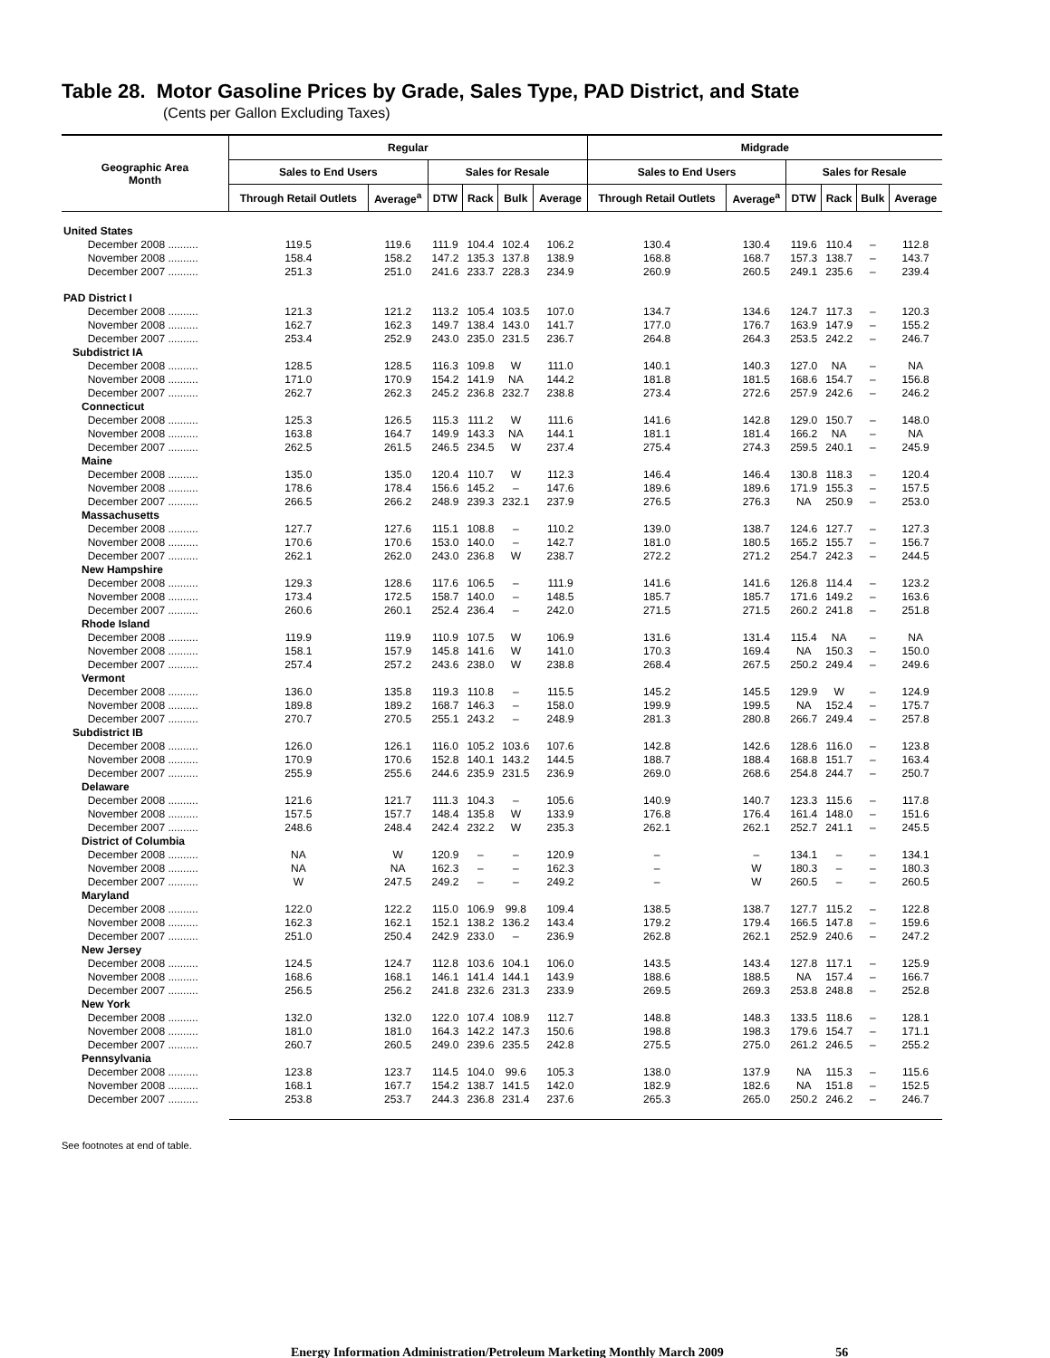Table 28. Motor Gasoline Prices by Grade, Sales Type, PAD District, and State
(Cents per Gallon Excluding Taxes)
| Geographic Area Month | Regular | | | | | | Midgrade | | | | | |
| --- | --- | --- | --- | --- | --- | --- | --- | --- | --- | --- | --- | --- |
| | Sales to End Users | | Sales for Resale | | | | Sales to End Users | | Sales for Resale | | | |
| | Through Retail Outlets | Average<sup>a</sup> | DTW | Rack | Bulk | Average | Through Retail Outlets | Average<sup>a</sup> | DTW | Rack | Bulk | Average |
| United States | | | | | | | | | | | | |
| December 2008 .......... | 119.5 | 119.6 | 111.9 | 104.4 | 102.4 | 106.2 | 130.4 | 130.4 | 119.6 | 110.4 | – | 112.8 |
| November 2008 .......... | 158.4 | 158.2 | 147.2 | 135.3 | 137.8 | 138.9 | 168.8 | 168.7 | 157.3 | 138.7 | – | 143.7 |
| December 2007 .......... | 251.3 | 251.0 | 241.6 | 233.7 | 228.3 | 234.9 | 260.9 | 260.5 | 249.1 | 235.6 | – | 239.4 |
| PAD District I | | | | | | | | | | | | |
| December 2008 .......... | 121.3 | 121.2 | 113.2 | 105.4 | 103.5 | 107.0 | 134.7 | 134.6 | 124.7 | 117.3 | – | 120.3 |
| November 2008 .......... | 162.7 | 162.3 | 149.7 | 138.4 | 143.0 | 141.7 | 177.0 | 176.7 | 163.9 | 147.9 | – | 155.2 |
| December 2007 .......... | 253.4 | 252.9 | 243.0 | 235.0 | 231.5 | 236.7 | 264.8 | 264.3 | 253.5 | 242.2 | – | 246.7 |
| Subdistrict IA | | | | | | | | | | | | |
| December 2008 .......... | 128.5 | 128.5 | 116.3 | 109.8 | W | 111.0 | 140.1 | 140.3 | 127.0 | NA | – | NA |
| November 2008 .......... | 171.0 | 170.9 | 154.2 | 141.9 | NA | 144.2 | 181.8 | 181.5 | 168.6 | 154.7 | – | 156.8 |
| December 2007 .......... | 262.7 | 262.3 | 245.2 | 236.8 | 232.7 | 238.8 | 273.4 | 272.6 | 257.9 | 242.6 | – | 246.2 |
| Connecticut | | | | | | | | | | | | |
| December 2008 .......... | 125.3 | 126.5 | 115.3 | 111.2 | W | 111.6 | 141.6 | 142.8 | 129.0 | 150.7 | – | 148.0 |
| November 2008 .......... | 163.8 | 164.7 | 149.9 | 143.3 | NA | 144.1 | 181.1 | 181.4 | 166.2 | NA | – | NA |
| December 2007 .......... | 262.5 | 261.5 | 246.5 | 234.5 | W | 237.4 | 275.4 | 274.3 | 259.5 | 240.1 | – | 245.9 |
| Maine | | | | | | | | | | | | |
| December 2008 .......... | 135.0 | 135.0 | 120.4 | 110.7 | W | 112.3 | 146.4 | 146.4 | 130.8 | 118.3 | – | 120.4 |
| November 2008 .......... | 178.6 | 178.4 | 156.6 | 145.2 | – | 147.6 | 189.6 | 189.6 | 171.9 | 155.3 | – | 157.5 |
| December 2007 .......... | 266.5 | 266.2 | 248.9 | 239.3 | 232.1 | 237.9 | 276.5 | 276.3 | NA | 250.9 | – | 253.0 |
| Massachusetts | | | | | | | | | | | | |
| December 2008 .......... | 127.7 | 127.6 | 115.1 | 108.8 | – | 110.2 | 139.0 | 138.7 | 124.6 | 127.7 | – | 127.3 |
| November 2008 .......... | 170.6 | 170.6 | 153.0 | 140.0 | – | 142.7 | 181.0 | 180.5 | 165.2 | 155.7 | – | 156.7 |
| December 2007 .......... | 262.1 | 262.0 | 243.0 | 236.8 | W | 238.7 | 272.2 | 271.2 | 254.7 | 242.3 | – | 244.5 |
| New Hampshire | | | | | | | | | | | | |
| December 2008 .......... | 129.3 | 128.6 | 117.6 | 106.5 | – | 111.9 | 141.6 | 141.6 | 126.8 | 114.4 | – | 123.2 |
| November 2008 .......... | 173.4 | 172.5 | 158.7 | 140.0 | – | 148.5 | 185.7 | 185.7 | 171.6 | 149.2 | – | 163.6 |
| December 2007 .......... | 260.6 | 260.1 | 252.4 | 236.4 | – | 242.0 | 271.5 | 271.5 | 260.2 | 241.8 | – | 251.8 |
| Rhode Island | | | | | | | | | | | | |
| December 2008 .......... | 119.9 | 119.9 | 110.9 | 107.5 | W | 106.9 | 131.6 | 131.4 | 115.4 | NA | – | NA |
| November 2008 .......... | 158.1 | 157.9 | 145.8 | 141.6 | W | 141.0 | 170.3 | 169.4 | NA | 150.3 | – | 150.0 |
| December 2007 .......... | 257.4 | 257.2 | 243.6 | 238.0 | W | 238.8 | 268.4 | 267.5 | 250.2 | 249.4 | – | 249.6 |
| Vermont | | | | | | | | | | | | |
| December 2008 .......... | 136.0 | 135.8 | 119.3 | 110.8 | – | 115.5 | 145.2 | 145.5 | 129.9 | W | – | 124.9 |
| November 2008 .......... | 189.8 | 189.2 | 168.7 | 146.3 | – | 158.0 | 199.9 | 199.5 | NA | 152.4 | – | 175.7 |
| December 2007 .......... | 270.7 | 270.5 | 255.1 | 243.2 | – | 248.9 | 281.3 | 280.8 | 266.7 | 249.4 | – | 257.8 |
| Subdistrict IB | | | | | | | | | | | | |
| December 2008 .......... | 126.0 | 126.1 | 116.0 | 105.2 | 103.6 | 107.6 | 142.8 | 142.6 | 128.6 | 116.0 | – | 123.8 |
| November 2008 .......... | 170.9 | 170.6 | 152.8 | 140.1 | 143.2 | 144.5 | 188.7 | 188.4 | 168.8 | 151.7 | – | 163.4 |
| December 2007 .......... | 255.9 | 255.6 | 244.6 | 235.9 | 231.5 | 236.9 | 269.0 | 268.6 | 254.8 | 244.7 | – | 250.7 |
| Delaware | | | | | | | | | | | | |
| December 2008 .......... | 121.6 | 121.7 | 111.3 | 104.3 | – | 105.6 | 140.9 | 140.7 | 123.3 | 115.6 | – | 117.8 |
| November 2008 .......... | 157.5 | 157.7 | 148.4 | 135.8 | W | 133.9 | 176.8 | 176.4 | 161.4 | 148.0 | – | 151.6 |
| December 2007 .......... | 248.6 | 248.4 | 242.4 | 232.2 | W | 235.3 | 262.1 | 262.1 | 252.7 | 241.1 | – | 245.5 |
| District of Columbia | | | | | | | | | | | | |
| December 2008 .......... | NA | W | 120.9 | – | – | 120.9 | – | – | 134.1 | – | – | 134.1 |
| November 2008 .......... | NA | NA | 162.3 | – | – | 162.3 | – | W | 180.3 | – | – | 180.3 |
| December 2007 .......... | W | 247.5 | 249.2 | – | – | 249.2 | – | W | 260.5 | – | – | 260.5 |
| Maryland | | | | | | | | | | | | |
| December 2008 .......... | 122.0 | 122.2 | 115.0 | 106.9 | 99.8 | 109.4 | 138.5 | 138.7 | 127.7 | 115.2 | – | 122.8 |
| November 2008 .......... | 162.3 | 162.1 | 152.1 | 138.2 | 136.2 | 143.4 | 179.2 | 179.4 | 166.5 | 147.8 | – | 159.6 |
| December 2007 .......... | 251.0 | 250.4 | 242.9 | 233.0 | – | 236.9 | 262.8 | 262.1 | 252.9 | 240.6 | – | 247.2 |
| New Jersey | | | | | | | | | | | | |
| December 2008 .......... | 124.5 | 124.7 | 112.8 | 103.6 | 104.1 | 106.0 | 143.5 | 143.4 | 127.8 | 117.1 | – | 125.9 |
| November 2008 .......... | 168.6 | 168.1 | 146.1 | 141.4 | 144.1 | 143.9 | 188.6 | 188.5 | NA | 157.4 | – | 166.7 |
| December 2007 .......... | 256.5 | 256.2 | 241.8 | 232.6 | 231.3 | 233.9 | 269.5 | 269.3 | 253.8 | 248.8 | – | 252.8 |
| New York | | | | | | | | | | | | |
| December 2008 .......... | 132.0 | 132.0 | 122.0 | 107.4 | 108.9 | 112.7 | 148.8 | 148.3 | 133.5 | 118.6 | – | 128.1 |
| November 2008 .......... | 181.0 | 181.0 | 164.3 | 142.2 | 147.3 | 150.6 | 198.8 | 198.3 | 179.6 | 154.7 | – | 171.1 |
| December 2007 .......... | 260.7 | 260.5 | 249.0 | 239.6 | 235.5 | 242.8 | 275.5 | 275.0 | 261.2 | 246.5 | – | 255.2 |
| Pennsylvania | | | | | | | | | | | | |
| December 2008 .......... | 123.8 | 123.7 | 114.5 | 104.0 | 99.6 | 105.3 | 138.0 | 137.9 | NA | 115.3 | – | 115.6 |
| November 2008 .......... | 168.1 | 167.7 | 154.2 | 138.7 | 141.5 | 142.0 | 182.9 | 182.6 | NA | 151.8 | – | 152.5 |
| December 2007 .......... | 253.8 | 253.7 | 244.3 | 236.8 | 231.4 | 237.6 | 265.3 | 265.0 | 250.2 | 246.2 | – | 246.7 |
See footnotes at end of table.
Energy Information Administration/Petroleum Marketing Monthly March 2009 56